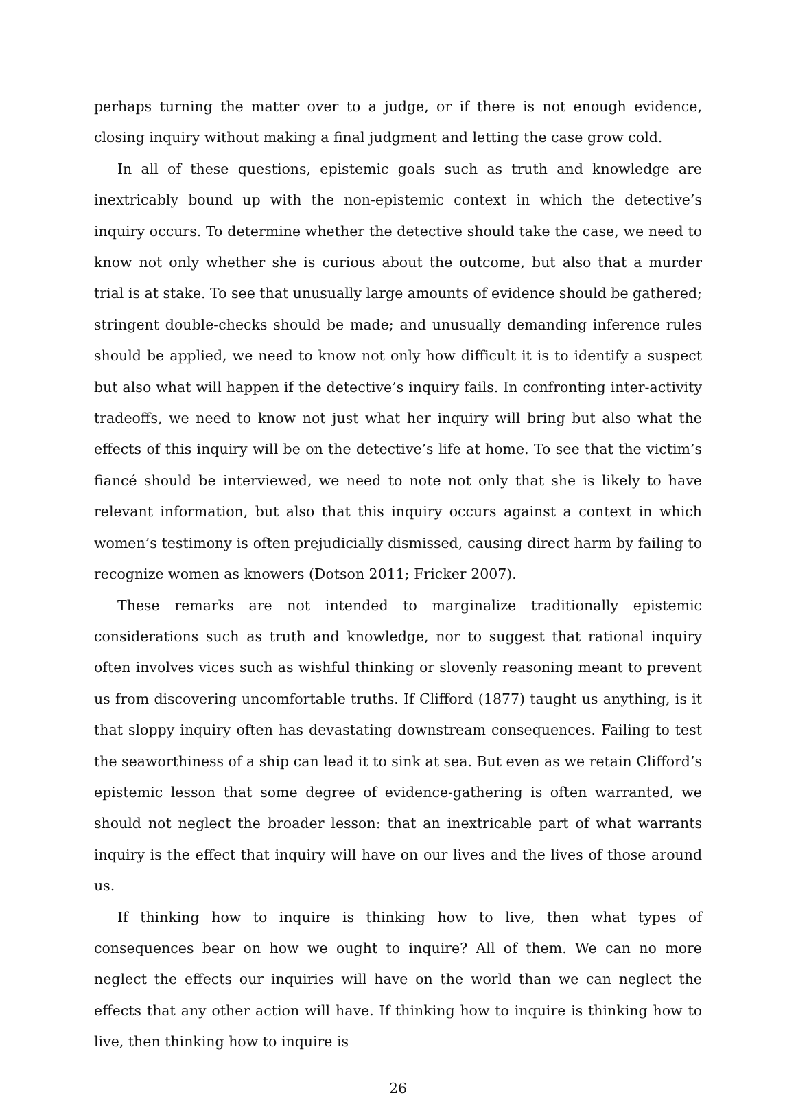perhaps turning the matter over to a judge, or if there is not enough evidence, closing inquiry without making a final judgment and letting the case grow cold.
In all of these questions, epistemic goals such as truth and knowledge are inextricably bound up with the non-epistemic context in which the detective’s inquiry occurs. To determine whether the detective should take the case, we need to know not only whether she is curious about the outcome, but also that a murder trial is at stake. To see that unusually large amounts of evidence should be gathered; stringent double-checks should be made; and unusually demanding inference rules should be applied, we need to know not only how difficult it is to identify a suspect but also what will happen if the detective’s inquiry fails. In confronting inter-activity tradeoffs, we need to know not just what her inquiry will bring but also what the effects of this inquiry will be on the detective’s life at home. To see that the victim’s fiancé should be interviewed, we need to note not only that she is likely to have relevant information, but also that this inquiry occurs against a context in which women’s testimony is often prejudicially dismissed, causing direct harm by failing to recognize women as knowers (Dotson 2011; Fricker 2007).
These remarks are not intended to marginalize traditionally epistemic considerations such as truth and knowledge, nor to suggest that rational inquiry often involves vices such as wishful thinking or slovenly reasoning meant to prevent us from discovering uncomfortable truths. If Clifford (1877) taught us anything, is it that sloppy inquiry often has devastating downstream consequences. Failing to test the seaworthiness of a ship can lead it to sink at sea. But even as we retain Clifford’s epistemic lesson that some degree of evidence-gathering is often warranted, we should not neglect the broader lesson: that an inextricable part of what warrants inquiry is the effect that inquiry will have on our lives and the lives of those around us.
If thinking how to inquire is thinking how to live, then what types of consequences bear on how we ought to inquire? All of them. We can no more neglect the effects our inquiries will have on the world than we can neglect the effects that any other action will have. If thinking how to inquire is thinking how to live, then thinking how to inquire is
26